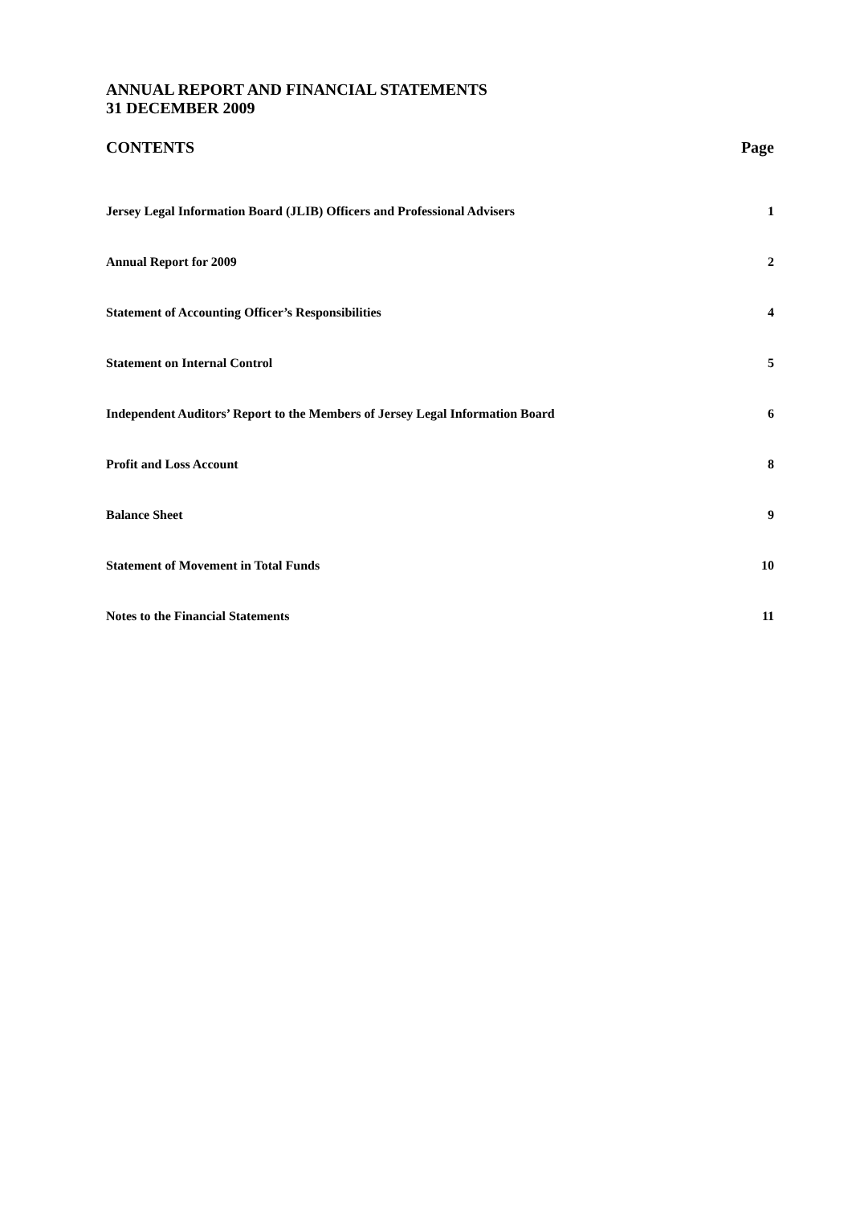ANNUAL REPORT AND FINANCIAL STATEMENTS
31 DECEMBER 2009
CONTENTS Page
Jersey Legal Information Board (JLIB) Officers and Professional Advisers 1
Annual Report for 2009 2
Statement of Accounting Officer’s Responsibilities 4
Statement on Internal Control 5
Independent Auditors’ Report to the Members of Jersey Legal Information Board 6
Profit and Loss Account 8
Balance Sheet 9
Statement of Movement in Total Funds 10
Notes to the Financial Statements 11